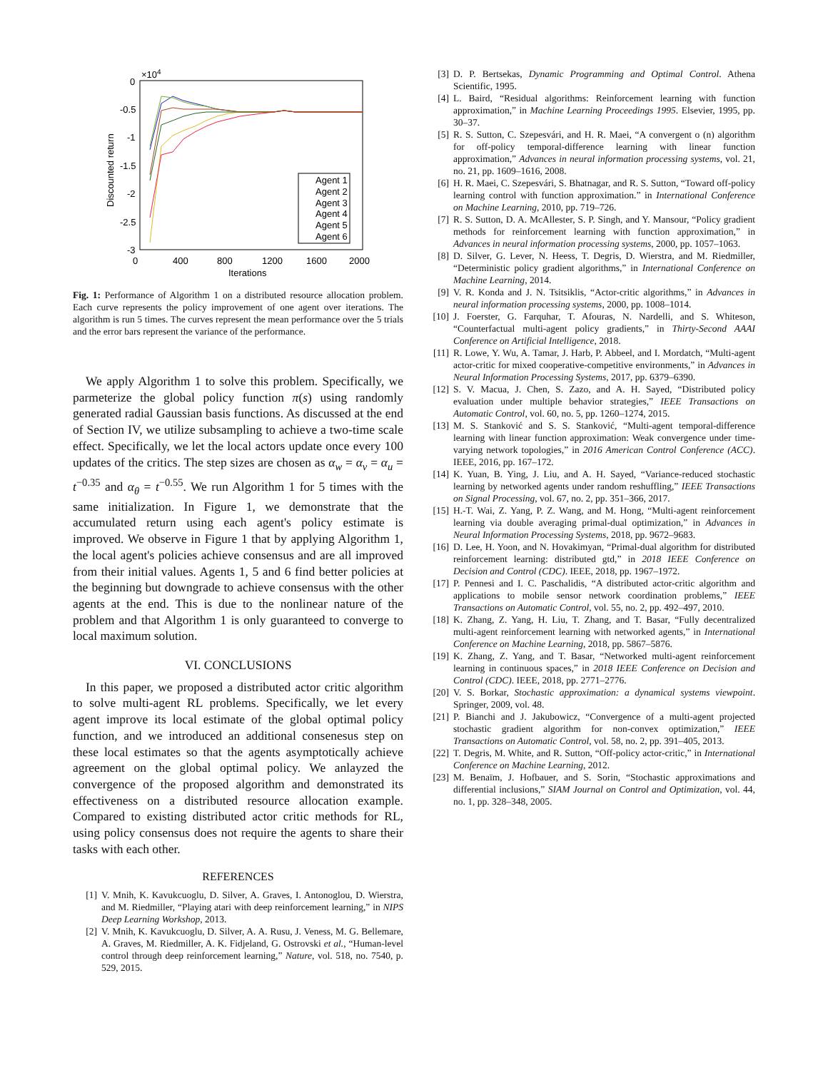×104
0
-0.5
-1
-1.5
-2
-2.5
-3
0
400
800
1200
1600
2000
Iterations
Discounted return
Agent 1
Agent 2
Agent 3
Agent 4
Agent 5
Agent 6
Fig. 1: Performance of Algorithm 1 on a distributed resource allocation problem. Each curve represents the policy improvement of one agent over iterations. The algorithm is run 5 times. The curves represent the mean performance over the 5 trials and the error bars represent the variance of the performance.
We apply Algorithm 1 to solve this problem. Specifically, we parmeterize the global policy function π(s) using randomly generated radial Gaussian basis functions. As discussed at the end of Section IV, we utilize subsampling to achieve a two-time scale effect. Specifically, we let the local actors update once every 100 updates of the critics. The step sizes are chosen as α<sub>w</sub> = α<sub>v</sub> = α<sub>u</sub> = t<sup>−0.35</sup> and α<sub>θ</sub> = t<sup>−0.55</sup>. We run Algorithm 1 for 5 times with the same initialization. In Figure 1, we demonstrate that the accumulated return using each agent's policy estimate is improved. We observe in Figure 1 that by applying Algorithm 1, the local agent's policies achieve consensus and are all improved from their initial values. Agents 1, 5 and 6 find better policies at the beginning but downgrade to achieve consensus with the other agents at the end. This is due to the nonlinear nature of the problem and that Algorithm 1 is only guaranteed to converge to local maximum solution.
VI. CONCLUSIONS
In this paper, we proposed a distributed actor critic algorithm to solve multi-agent RL problems. Specifically, we let every agent improve its local estimate of the global optimal policy function, and we introduced an additional consenesus step on these local estimates so that the agents asymptotically achieve agreement on the global optimal policy. We anlayzed the convergence of the proposed algorithm and demonstrated its effectiveness on a distributed resource allocation example. Compared to existing distributed actor critic methods for RL, using policy consensus does not require the agents to share their tasks with each other.
REFERENCES
[1] V. Mnih, K. Kavukcuoglu, D. Silver, A. Graves, I. Antonoglou, D. Wierstra, and M. Riedmiller, “Playing atari with deep reinforcement learning,” in NIPS Deep Learning Workshop, 2013.
[2] V. Mnih, K. Kavukcuoglu, D. Silver, A. A. Rusu, J. Veness, M. G. Bellemare, A. Graves, M. Riedmiller, A. K. Fidjeland, G. Ostrovski et al., “Human-level control through deep reinforcement learning,” Nature, vol. 518, no. 7540, p. 529, 2015.
[3] D. P. Bertsekas, Dynamic Programming and Optimal Control. Athena Scientific, 1995.
[4] L. Baird, “Residual algorithms: Reinforcement learning with function approximation,” in Machine Learning Proceedings 1995. Elsevier, 1995, pp. 30–37.
[5] R. S. Sutton, C. Szepesvári, and H. R. Maei, “A convergent o (n) algorithm for off-policy temporal-difference learning with linear function approximation,” Advances in neural information processing systems, vol. 21, no. 21, pp. 1609–1616, 2008.
[6] H. R. Maei, C. Szepesvári, S. Bhatnagar, and R. S. Sutton, “Toward off-policy learning control with function approximation.” in International Conference on Machine Learning, 2010, pp. 719–726.
[7] R. S. Sutton, D. A. McAllester, S. P. Singh, and Y. Mansour, “Policy gradient methods for reinforcement learning with function approximation,” in Advances in neural information processing systems, 2000, pp. 1057–1063.
[8] D. Silver, G. Lever, N. Heess, T. Degris, D. Wierstra, and M. Riedmiller, “Deterministic policy gradient algorithms,” in International Conference on Machine Learning, 2014.
[9] V. R. Konda and J. N. Tsitsiklis, “Actor-critic algorithms,” in Advances in neural information processing systems, 2000, pp. 1008–1014.
[10] J. Foerster, G. Farquhar, T. Afouras, N. Nardelli, and S. Whiteson, “Counterfactual multi-agent policy gradients,” in Thirty-Second AAAI Conference on Artificial Intelligence, 2018.
[11] R. Lowe, Y. Wu, A. Tamar, J. Harb, P. Abbeel, and I. Mordatch, “Multi-agent actor-critic for mixed cooperative-competitive environments,” in Advances in Neural Information Processing Systems, 2017, pp. 6379–6390.
[12] S. V. Macua, J. Chen, S. Zazo, and A. H. Sayed, “Distributed policy evaluation under multiple behavior strategies,” IEEE Transactions on Automatic Control, vol. 60, no. 5, pp. 1260–1274, 2015.
[13] M. S. Stanković and S. S. Stanković, “Multi-agent temporal-difference learning with linear function approximation: Weak convergence under time-varying network topologies,” in 2016 American Control Conference (ACC). IEEE, 2016, pp. 167–172.
[14] K. Yuan, B. Ying, J. Liu, and A. H. Sayed, “Variance-reduced stochastic learning by networked agents under random reshuffling,” IEEE Transactions on Signal Processing, vol. 67, no. 2, pp. 351–366, 2017.
[15] H.-T. Wai, Z. Yang, P. Z. Wang, and M. Hong, “Multi-agent reinforcement learning via double averaging primal-dual optimization,” in Advances in Neural Information Processing Systems, 2018, pp. 9672–9683.
[16] D. Lee, H. Yoon, and N. Hovakimyan, “Primal-dual algorithm for distributed reinforcement learning: distributed gtd,” in 2018 IEEE Conference on Decision and Control (CDC). IEEE, 2018, pp. 1967–1972.
[17] P. Pennesi and I. C. Paschalidis, “A distributed actor-critic algorithm and applications to mobile sensor network coordination problems,” IEEE Transactions on Automatic Control, vol. 55, no. 2, pp. 492–497, 2010.
[18] K. Zhang, Z. Yang, H. Liu, T. Zhang, and T. Basar, “Fully decentralized multi-agent reinforcement learning with networked agents,” in International Conference on Machine Learning, 2018, pp. 5867–5876.
[19] K. Zhang, Z. Yang, and T. Basar, “Networked multi-agent reinforcement learning in continuous spaces,” in 2018 IEEE Conference on Decision and Control (CDC). IEEE, 2018, pp. 2771–2776.
[20] V. S. Borkar, Stochastic approximation: a dynamical systems viewpoint. Springer, 2009, vol. 48.
[21] P. Bianchi and J. Jakubowicz, “Convergence of a multi-agent projected stochastic gradient algorithm for non-convex optimization,” IEEE Transactions on Automatic Control, vol. 58, no. 2, pp. 391–405, 2013.
[22] T. Degris, M. White, and R. Sutton, “Off-policy actor-critic,” in International Conference on Machine Learning, 2012.
[23] M. Benaïm, J. Hofbauer, and S. Sorin, “Stochastic approximations and differential inclusions,” SIAM Journal on Control and Optimization, vol. 44, no. 1, pp. 328–348, 2005.